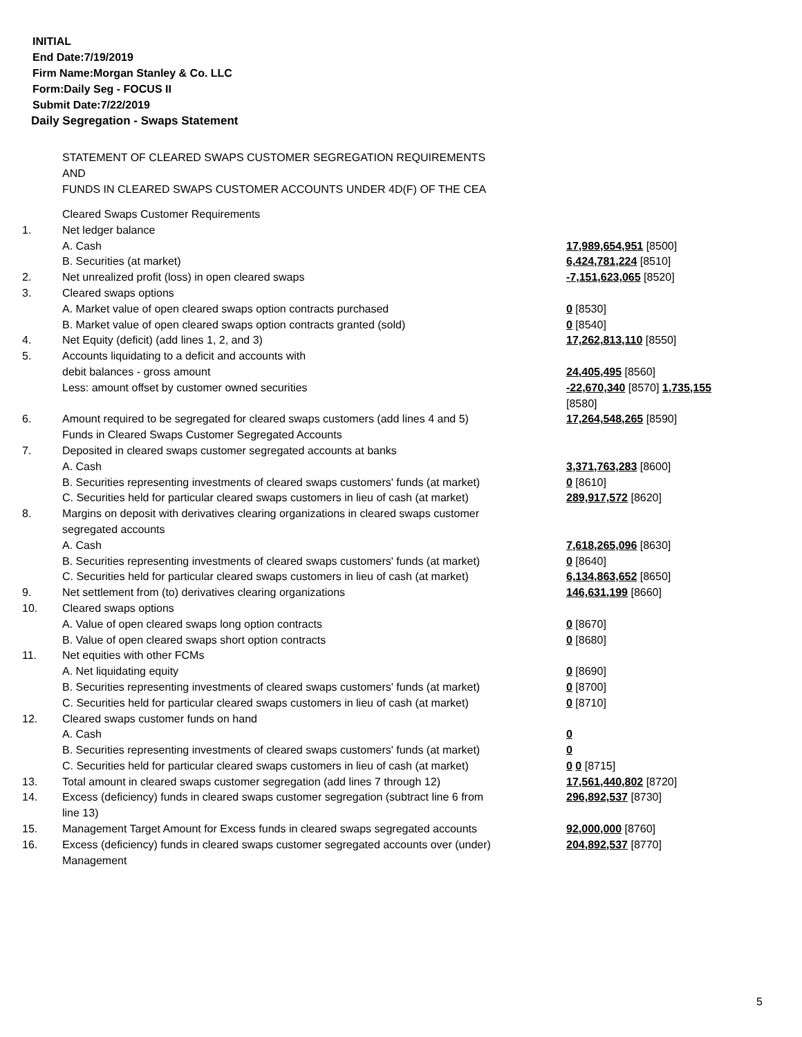INITIAL
End Date:7/19/2019
Firm Name:Morgan Stanley & Co. LLC
Form:Daily Seg - FOCUS II
Submit Date:7/22/2019
Daily Segregation - Swaps Statement
STATEMENT OF CLEARED SWAPS CUSTOMER SEGREGATION REQUIREMENTS
AND
FUNDS IN CLEARED SWAPS CUSTOMER ACCOUNTS UNDER 4D(F) OF THE CEA
| | Cleared Swaps Customer Requirements | |
| 1. | Net ledger balance | |
| | A. Cash | 17,989,654,951 [8500] |
| | B. Securities (at market) | 6,424,781,224 [8510] |
| 2. | Net unrealized profit (loss) in open cleared swaps | -7,151,623,065 [8520] |
| 3. | Cleared swaps options | |
| | A. Market value of open cleared swaps option contracts purchased | 0 [8530] |
| | B. Market value of open cleared swaps option contracts granted (sold) | 0 [8540] |
| 4. | Net Equity (deficit) (add lines 1, 2, and 3) | 17,262,813,110 [8550] |
| 5. | Accounts liquidating to a deficit and accounts with debit balances - gross amount | 24,405,495 [8560] |
| | Less: amount offset by customer owned securities | -22,670,340 [8570] 1,735,155 [8580] |
| 6. | Amount required to be segregated for cleared swaps customers (add lines 4 and 5) | 17,264,548,265 [8590] |
| | Funds in Cleared Swaps Customer Segregated Accounts | |
| 7. | Deposited in cleared swaps customer segregated accounts at banks | |
| | A. Cash | 3,371,763,283 [8600] |
| | B. Securities representing investments of cleared swaps customers' funds (at market) | 0 [8610] |
| | C. Securities held for particular cleared swaps customers in lieu of cash (at market) | 289,917,572 [8620] |
| 8. | Margins on deposit with derivatives clearing organizations in cleared swaps customer segregated accounts | |
| | A. Cash | 7,618,265,096 [8630] |
| | B. Securities representing investments of cleared swaps customers' funds (at market) | 0 [8640] |
| | C. Securities held for particular cleared swaps customers in lieu of cash (at market) | 6,134,863,652 [8650] |
| 9. | Net settlement from (to) derivatives clearing organizations | 146,631,199 [8660] |
| 10. | Cleared swaps options | |
| | A. Value of open cleared swaps long option contracts | 0 [8670] |
| | B. Value of open cleared swaps short option contracts | 0 [8680] |
| 11. | Net equities with other FCMs | |
| | A. Net liquidating equity | 0 [8690] |
| | B. Securities representing investments of cleared swaps customers' funds (at market) | 0 [8700] |
| | C. Securities held for particular cleared swaps customers in lieu of cash (at market) | 0 [8710] |
| 12. | Cleared swaps customer funds on hand | |
| | A. Cash | 0 |
| | B. Securities representing investments of cleared swaps customers' funds (at market) | 0 |
| | C. Securities held for particular cleared swaps customers in lieu of cash (at market) | 0 0 [8715] |
| 13. | Total amount in cleared swaps customer segregation (add lines 7 through 12) | 17,561,440,802 [8720] |
| 14. | Excess (deficiency) funds in cleared swaps customer segregation (subtract line 6 from line 13) | 296,892,537 [8730] |
| 15. | Management Target Amount for Excess funds in cleared swaps segregated accounts | 92,000,000 [8760] |
| 16. | Excess (deficiency) funds in cleared swaps customer segregated accounts over (under) Management | 204,892,537 [8770] |
5